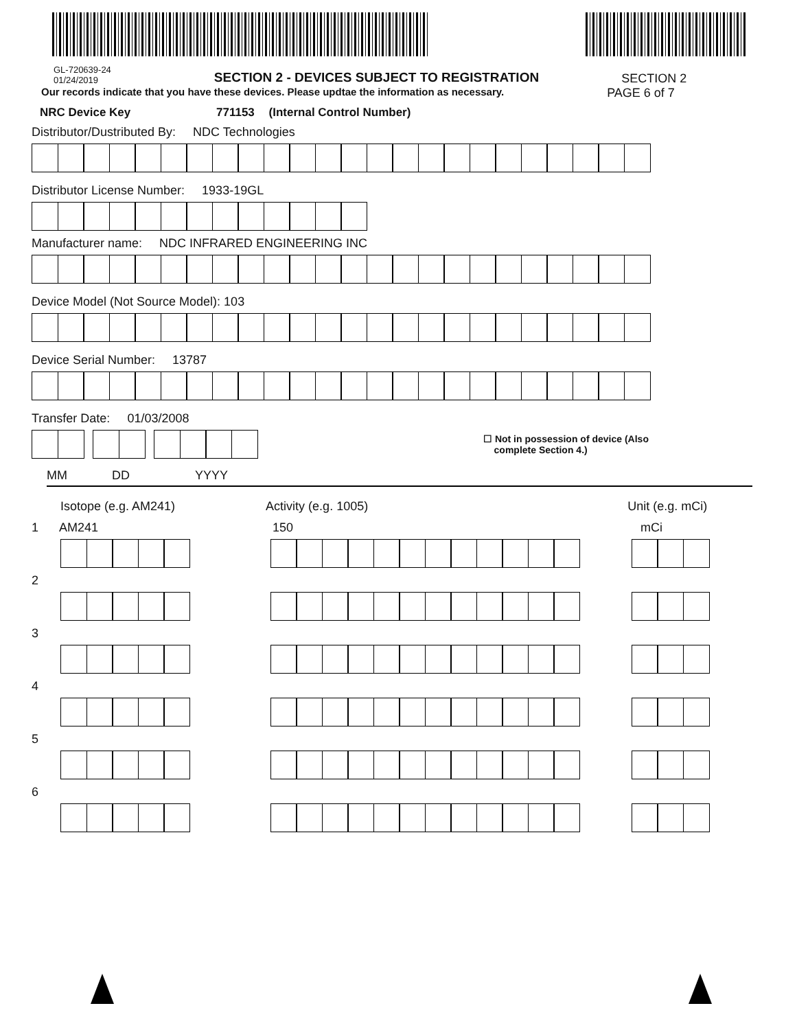GL-720639-24
01/24/2019
SECTION 2 - DEVICES SUBJECT TO REGISTRATION
SECTION 2
Our records indicate that you have these devices. Please updtae the information as necessary.
PAGE 6 of 7
NRC Device Key 771153 (Internal Control Number)
Distributor/Dustributed By: NDC Technologies
Distributor License Number: 1933-19GL
Manufacturer name: NDC INFRARED ENGINEERING INC
Device Model (Not Source Model): 103
Device Serial Number: 13787
Transfer Date: 01/03/2008
☐ Not in possession of device (Also
complete Section 4.)
MM DD YYYY
Isotope (e.g. AM241) Activity (e.g. 1005) Unit (e.g. mCi)
1 AM241 150 mCi
2
3
4
5
6